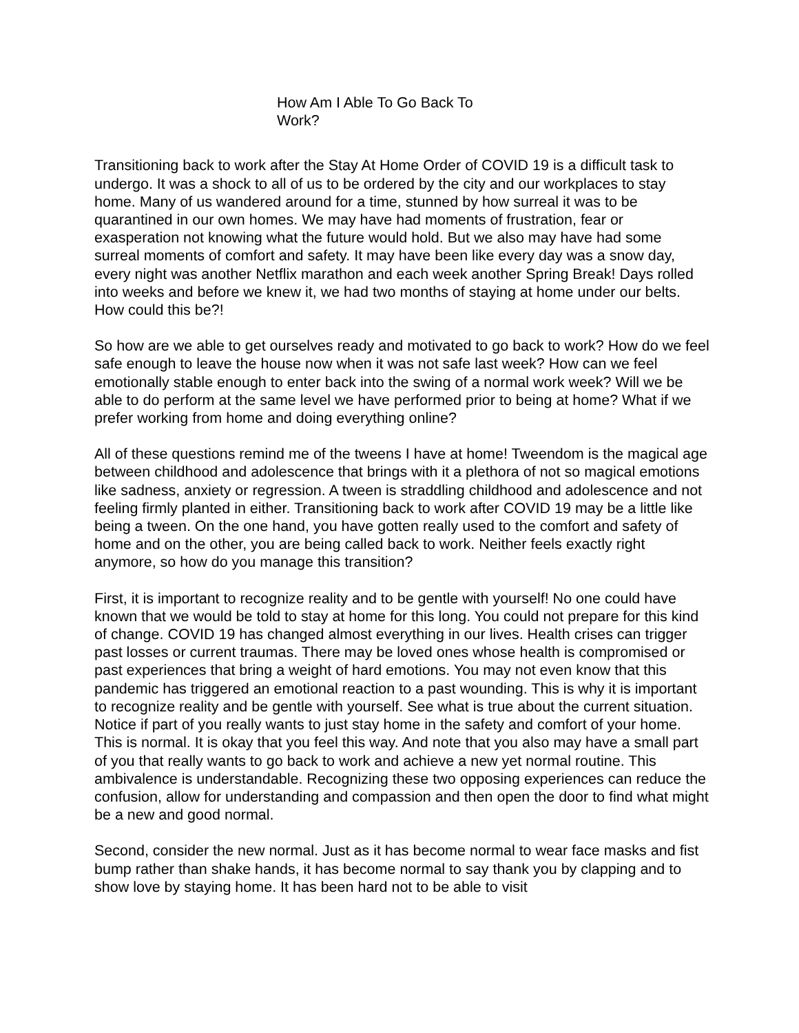How Am I Able To Go Back To Work?
Transitioning back to work after the Stay At Home Order of COVID 19 is a difficult task to undergo. It was a shock to all of us to be ordered by the city and our workplaces to stay home. Many of us wandered around for a time, stunned by how surreal it was to be quarantined in our own homes. We may have had moments of frustration, fear or exasperation not knowing what the future would hold. But we also may have had some surreal moments of comfort and safety. It may have been like every day was a snow day, every night was another Netflix marathon and each week another Spring Break! Days rolled into weeks and before we knew it, we had two months of staying at home under our belts. How could this be?!
So how are we able to get ourselves ready and motivated to go back to work? How do we feel safe enough to leave the house now when it was not safe last week? How can we feel emotionally stable enough to enter back into the swing of a normal work week? Will we be able to do perform at the same level we have performed prior to being at home? What if we prefer working from home and doing everything online?
All of these questions remind me of the tweens I have at home! Tweendom is the magical age between childhood and adolescence that brings with it a plethora of not so magical emotions like sadness, anxiety or regression. A tween is straddling childhood and adolescence and not feeling firmly planted in either. Transitioning back to work after COVID 19 may be a little like being a tween. On the one hand, you have gotten really used to the comfort and safety of home and on the other, you are being called back to work. Neither feels exactly right anymore, so how do you manage this transition?
First, it is important to recognize reality and to be gentle with yourself! No one could have known that we would be told to stay at home for this long. You could not prepare for this kind of change. COVID 19 has changed almost everything in our lives. Health crises can trigger past losses or current traumas. There may be loved ones whose health is compromised or past experiences that bring a weight of hard emotions. You may not even know that this pandemic has triggered an emotional reaction to a past wounding. This is why it is important to recognize reality and be gentle with yourself. See what is true about the current situation. Notice if part of you really wants to just stay home in the safety and comfort of your home. This is normal. It is okay that you feel this way. And note that you also may have a small part of you that really wants to go back to work and achieve a new yet normal routine. This ambivalence is understandable. Recognizing these two opposing experiences can reduce the confusion, allow for understanding and compassion and then open the door to find what might be a new and good normal.
Second, consider the new normal. Just as it has become normal to wear face masks and fist bump rather than shake hands, it has become normal to say thank you by clapping and to show love by staying home. It has been hard not to be able to visit